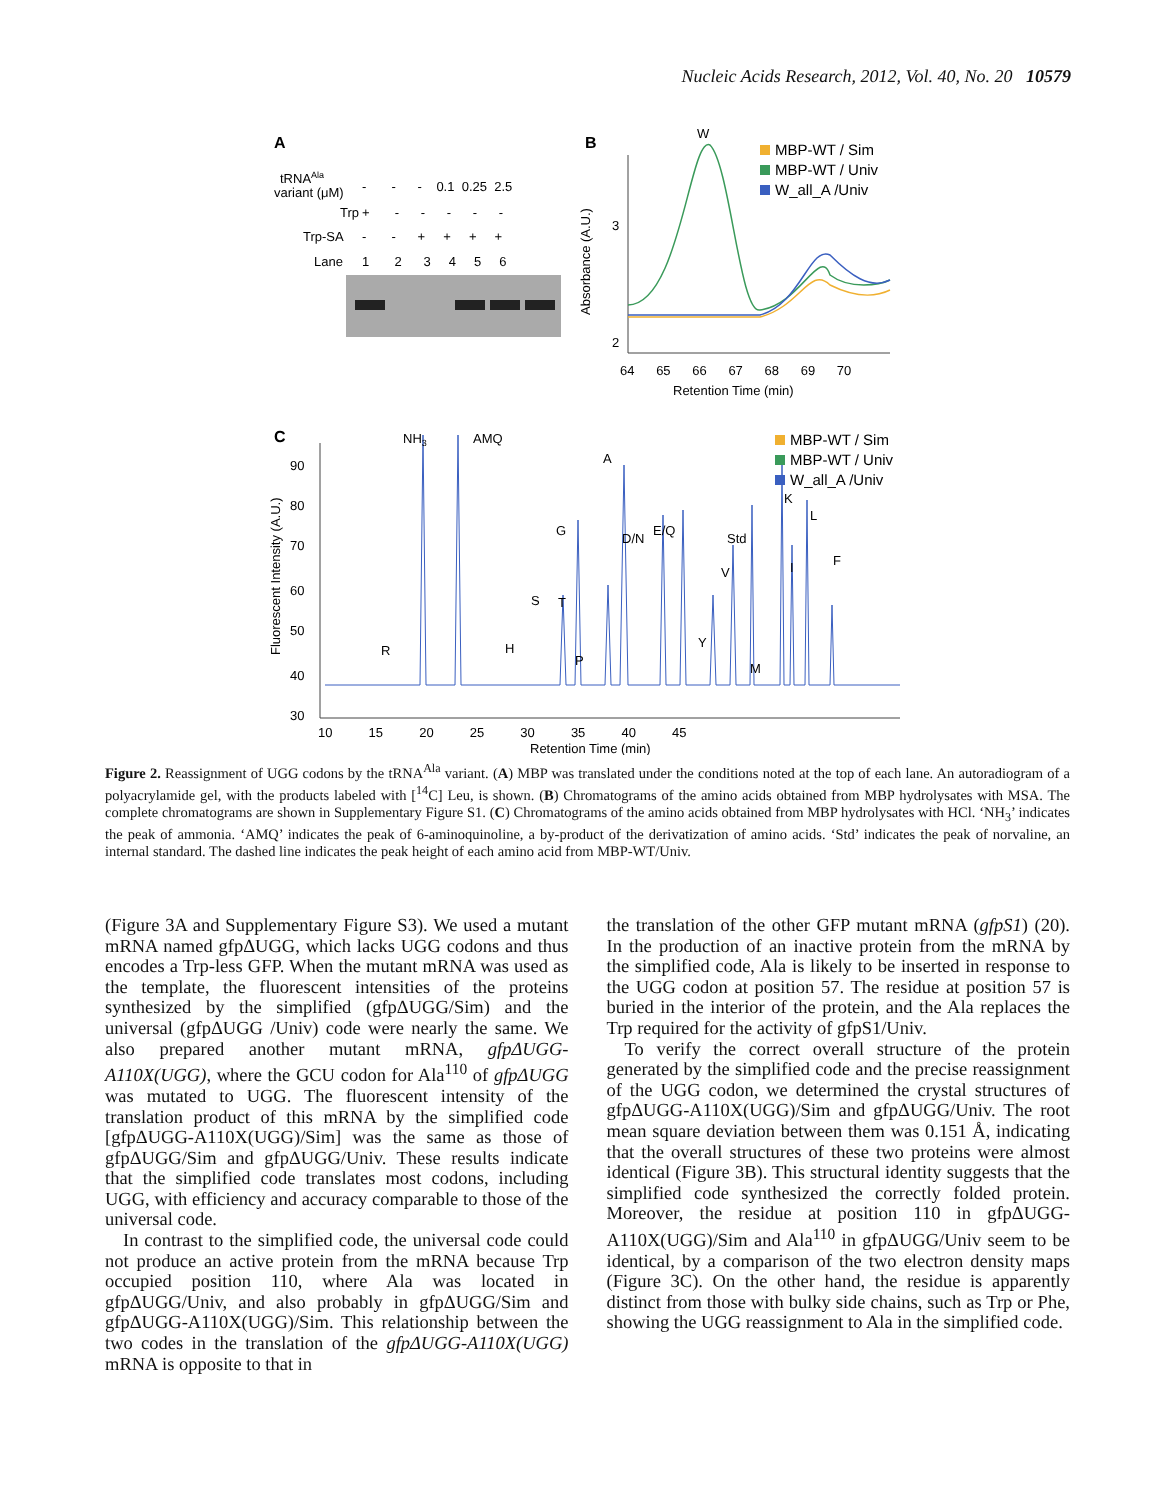Nucleic Acids Research, 2012, Vol. 40, No. 20 10579
A
tRNAAla
variant (μM)
Trp
Trp-SA
Lane
- - - 0.1 0.25 2.5
+ - - - - -
- - + + + +
1 2 3 4 5 6
B
W
MBP-WT / Sim
MBP-WT / Univ
W_all_A /Univ
3
2
Absorbance (A.U.)
64 65 66 67 68 69 70
Retention Time (min)
C
MBP-WT / Sim
MBP-WT / Univ
W_all_A /Univ
NH3
AMQ
A
G
S
T
H
P
R
D/N
E/Q
Std
V
Y
M
K
L
I
F
90
80
70
60
50
40
30
Fluorescent Intensity (A.U.)
10 15 20 25 30 35 40 45
Retention Time (min)
Figure 2. Reassignment of UGG codons by the tRNA<sup>Ala</sup> variant. (A) MBP was translated under the conditions noted at the top of each lane. An autoradiogram of a polyacrylamide gel, with the products labeled with [<sup>14</sup>C] Leu, is shown. (B) Chromatograms of the amino acids obtained from MBP hydrolysates with MSA. The complete chromatograms are shown in Supplementary Figure S1. (C) Chromatograms of the amino acids obtained from MBP hydrolysates with HCl. ‘NH<sub>3</sub>’ indicates the peak of ammonia. ‘AMQ’ indicates the peak of 6-aminoquinoline, a by-product of the derivatization of amino acids. ‘Std’ indicates the peak of norvaline, an internal standard. The dashed line indicates the peak height of each amino acid from MBP-WT/Univ.
(Figure 3A and Supplementary Figure S3). We used a mutant mRNA named gfpΔUGG, which lacks UGG codons and thus encodes a Trp-less GFP. When the mutant mRNA was used as the template, the fluorescent intensities of the proteins synthesized by the simplified (gfpΔUGG/Sim) and the universal (gfpΔUGG /Univ) code were nearly the same. We also prepared another mutant mRNA, gfpΔUGG-A110X(UGG), where the GCU codon for Ala<sup>110</sup> of gfpΔUGG was mutated to UGG. The fluorescent intensity of the translation product of this mRNA by the simplified code [gfpΔUGG-A110X(UGG)/Sim] was the same as those of gfpΔUGG/Sim and gfpΔUGG/Univ. These results indicate that the simplified code translates most codons, including UGG, with efficiency and accuracy comparable to those of the universal code.
In contrast to the simplified code, the universal code could not produce an active protein from the mRNA because Trp occupied position 110, where Ala was located in gfpΔUGG/Univ, and also probably in gfpΔUGG/Sim and gfpΔUGG-A110X(UGG)/Sim. This relationship between the two codes in the translation of the gfpΔUGG-A110X(UGG) mRNA is opposite to that in
the translation of the other GFP mutant mRNA (gfpS1) (20). In the production of an inactive protein from the mRNA by the simplified code, Ala is likely to be inserted in response to the UGG codon at position 57. The residue at position 57 is buried in the interior of the protein, and the Ala replaces the Trp required for the activity of gfpS1/Univ.
To verify the correct overall structure of the protein generated by the simplified code and the precise reassignment of the UGG codon, we determined the crystal structures of gfpΔUGG-A110X(UGG)/Sim and gfpΔUGG/Univ. The root mean square deviation between them was 0.151 Å, indicating that the overall structures of these two proteins were almost identical (Figure 3B). This structural identity suggests that the simplified code synthesized the correctly folded protein. Moreover, the residue at position 110 in gfpΔUGG-A110X(UGG)/Sim and Ala<sup>110</sup> in gfpΔUGG/Univ seem to be identical, by a comparison of the two electron density maps (Figure 3C). On the other hand, the residue is apparently distinct from those with bulky side chains, such as Trp or Phe, showing the UGG reassignment to Ala in the simplified code.